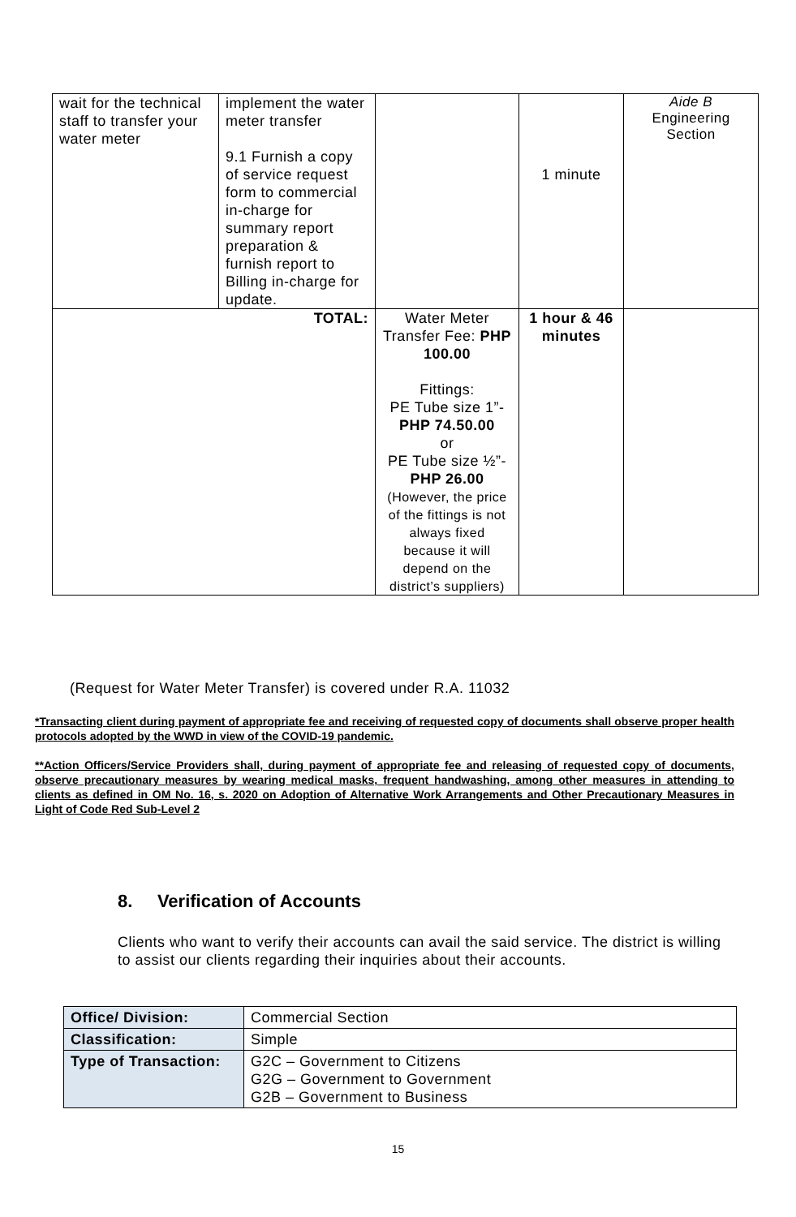| wait for the technical staff to transfer your water meter | implement the water meter transfer 9.1 Furnish a copy of service request form to commercial in-charge for summary report preparation & furnish report to Billing in-charge for update. | | 1 minute | Aide B Engineering Section |
| TOTAL: | | Water Meter Transfer Fee: PHP 100.00 Fittings: PE Tube size 1”- PHP 74.50.00 or PE Tube size ½”- PHP 26.00 (However, the price of the fittings is not always fixed because it will depend on the district’s suppliers) | 1 hour & 46 minutes | |
(Request for Water Meter Transfer) is covered under R.A. 11032
*Transacting client during payment of appropriate fee and receiving of requested copy of documents shall observe proper health protocols adopted by the WWD in view of the COVID-19 pandemic.
**Action Officers/Service Providers shall, during payment of appropriate fee and releasing of requested copy of documents, observe precautionary measures by wearing medical masks, frequent handwashing, among other measures in attending to clients as defined in OM No. 16, s. 2020 on Adoption of Alternative Work Arrangements and Other Precautionary Measures in Light of Code Red Sub-Level 2
8. Verification of Accounts
Clients who want to verify their accounts can avail the said service. The district is willing to assist our clients regarding their inquiries about their accounts.
| Office/ Division: | Commercial Section |
| Classification: | Simple |
| Type of Transaction: | G2C – Government to Citizens G2G – Government to Government G2B – Government to Business |
15